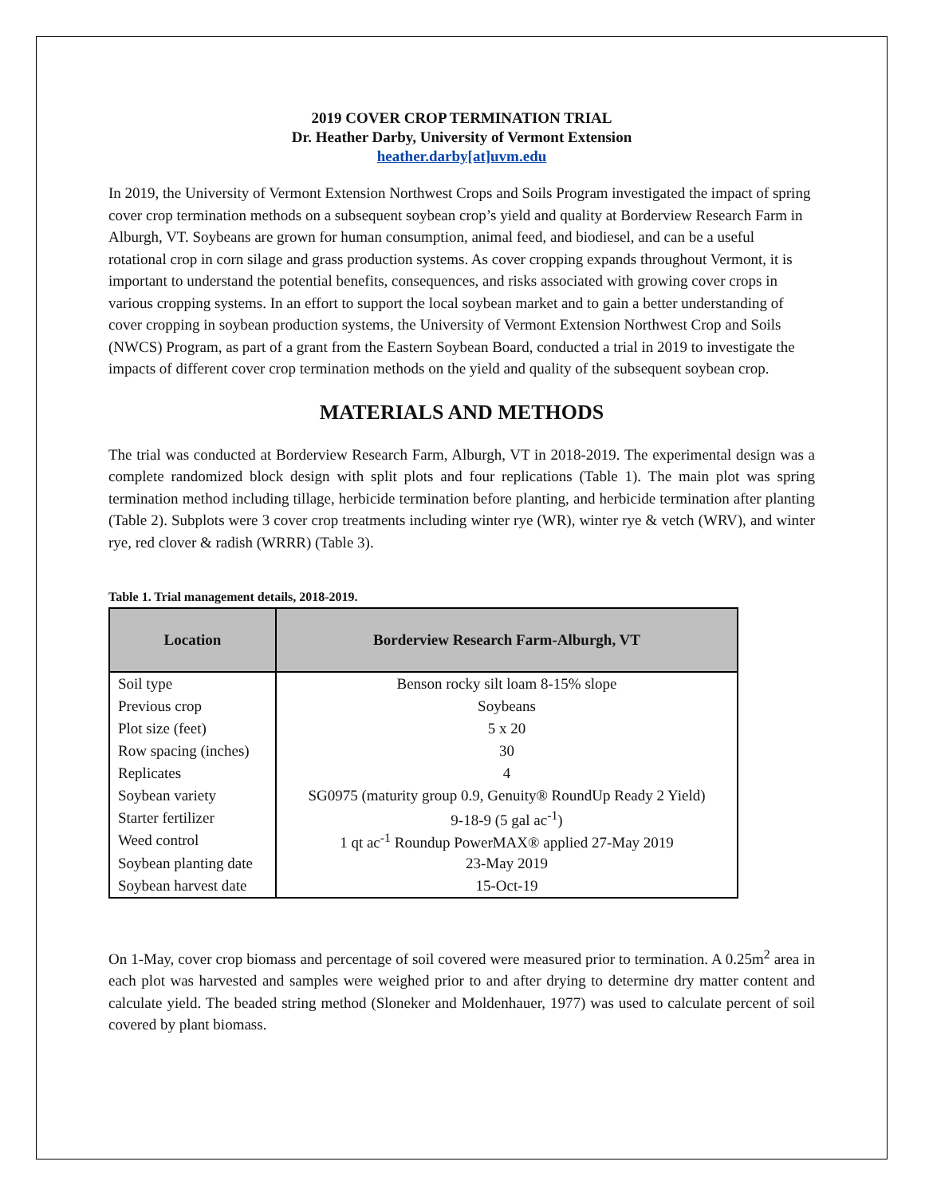2019 COVER CROP TERMINATION TRIAL
Dr. Heather Darby, University of Vermont Extension
heather.darby[at]uvm.edu
In 2019, the University of Vermont Extension Northwest Crops and Soils Program investigated the impact of spring cover crop termination methods on a subsequent soybean crop’s yield and quality at Borderview Research Farm in Alburgh, VT. Soybeans are grown for human consumption, animal feed, and biodiesel, and can be a useful rotational crop in corn silage and grass production systems. As cover cropping expands throughout Vermont, it is important to understand the potential benefits, consequences, and risks associated with growing cover crops in various cropping systems. In an effort to support the local soybean market and to gain a better understanding of cover cropping in soybean production systems, the University of Vermont Extension Northwest Crop and Soils (NWCS) Program, as part of a grant from the Eastern Soybean Board, conducted a trial in 2019 to investigate the impacts of different cover crop termination methods on the yield and quality of the subsequent soybean crop.
MATERIALS AND METHODS
The trial was conducted at Borderview Research Farm, Alburgh, VT in 2018-2019. The experimental design was a complete randomized block design with split plots and four replications (Table 1). The main plot was spring termination method including tillage, herbicide termination before planting, and herbicide termination after planting (Table 2). Subplots were 3 cover crop treatments including winter rye (WR), winter rye & vetch (WRV), and winter rye, red clover & radish (WRRR) (Table 3).
Table 1. Trial management details, 2018-2019.
| Location | Borderview Research Farm-Alburgh, VT |
| --- | --- |
| Soil type | Benson rocky silt loam 8-15% slope |
| Previous crop | Soybeans |
| Plot size (feet) | 5 x 20 |
| Row spacing (inches) | 30 |
| Replicates | 4 |
| Soybean variety | SG0975 (maturity group 0.9, Genuity® RoundUp Ready 2 Yield) |
| Starter fertilizer | 9-18-9 (5 gal ac<sup>-1</sup>) |
| Weed control | 1 qt ac<sup>-1</sup> Roundup PowerMAX® applied 27-May 2019 |
| Soybean planting date | 23-May 2019 |
| Soybean harvest date | 15-Oct-19 |
On 1-May, cover crop biomass and percentage of soil covered were measured prior to termination. A 0.25m<sup>2</sup> area in each plot was harvested and samples were weighed prior to and after drying to determine dry matter content and calculate yield. The beaded string method (Sloneker and Moldenhauer, 1977) was used to calculate percent of soil covered by plant biomass.